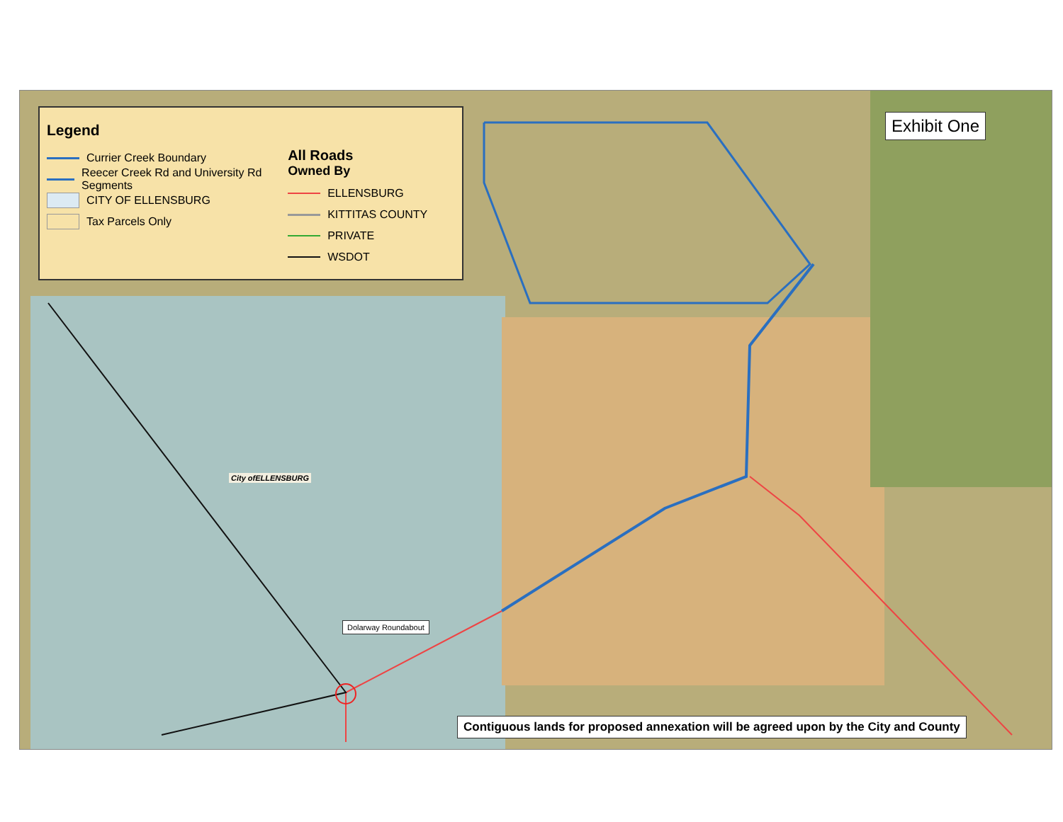Legend
Currier Creek Boundary
Reecer Creek Rd and University Rd Segments
CITY OF ELLENSBURG
Tax Parcels Only
All Roads
Owned By
ELLENSBURG
KITTITAS COUNTY
PRIVATE
WSDOT
Exhibit One
City ofELLENSBURG
Dolarway Roundabout
Contiguous lands for proposed annexation will be agreed upon by the City and County